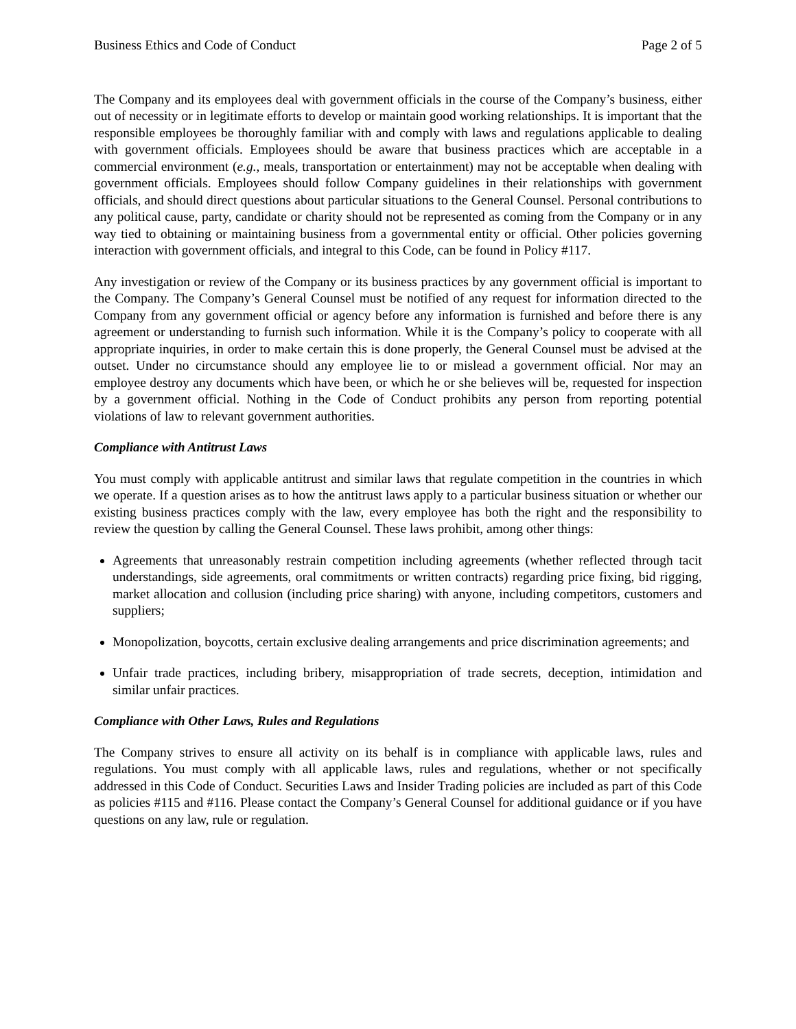Business Ethics and Code of Conduct Page 2 of 5
The Company and its employees deal with government officials in the course of the Company’s business, either out of necessity or in legitimate efforts to develop or maintain good working relationships. It is important that the responsible employees be thoroughly familiar with and comply with laws and regulations applicable to dealing with government officials. Employees should be aware that business practices which are acceptable in a commercial environment (e.g., meals, transportation or entertainment) may not be acceptable when dealing with government officials. Employees should follow Company guidelines in their relationships with government officials, and should direct questions about particular situations to the General Counsel. Personal contributions to any political cause, party, candidate or charity should not be represented as coming from the Company or in any way tied to obtaining or maintaining business from a governmental entity or official. Other policies governing interaction with government officials, and integral to this Code, can be found in Policy #117.
Any investigation or review of the Company or its business practices by any government official is important to the Company. The Company’s General Counsel must be notified of any request for information directed to the Company from any government official or agency before any information is furnished and before there is any agreement or understanding to furnish such information. While it is the Company’s policy to cooperate with all appropriate inquiries, in order to make certain this is done properly, the General Counsel must be advised at the outset. Under no circumstance should any employee lie to or mislead a government official. Nor may an employee destroy any documents which have been, or which he or she believes will be, requested for inspection by a government official. Nothing in the Code of Conduct prohibits any person from reporting potential violations of law to relevant government authorities.
Compliance with Antitrust Laws
You must comply with applicable antitrust and similar laws that regulate competition in the countries in which we operate. If a question arises as to how the antitrust laws apply to a particular business situation or whether our existing business practices comply with the law, every employee has both the right and the responsibility to review the question by calling the General Counsel. These laws prohibit, among other things:
Agreements that unreasonably restrain competition including agreements (whether reflected through tacit understandings, side agreements, oral commitments or written contracts) regarding price fixing, bid rigging, market allocation and collusion (including price sharing) with anyone, including competitors, customers and suppliers;
Monopolization, boycotts, certain exclusive dealing arrangements and price discrimination agreements; and
Unfair trade practices, including bribery, misappropriation of trade secrets, deception, intimidation and similar unfair practices.
Compliance with Other Laws, Rules and Regulations
The Company strives to ensure all activity on its behalf is in compliance with applicable laws, rules and regulations. You must comply with all applicable laws, rules and regulations, whether or not specifically addressed in this Code of Conduct. Securities Laws and Insider Trading policies are included as part of this Code as policies #115 and #116. Please contact the Company’s General Counsel for additional guidance or if you have questions on any law, rule or regulation.